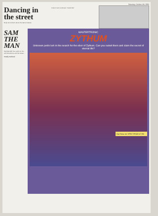Saturday October 4th 1986
Dancing in the street
Body text column about the dance feature.
Column text continued. "Awful title"
SAM THE MAN
HAVING SET the world on fire... with Shocktime and the Street...
Totally Outlined
MASTERTRONIC
ZYTHUM
Unknown perils lurk in the search for the elixir of Zythum. Can you outwit them and claim the secret of eternal life?
Out Now on SPECTRUM £7.95